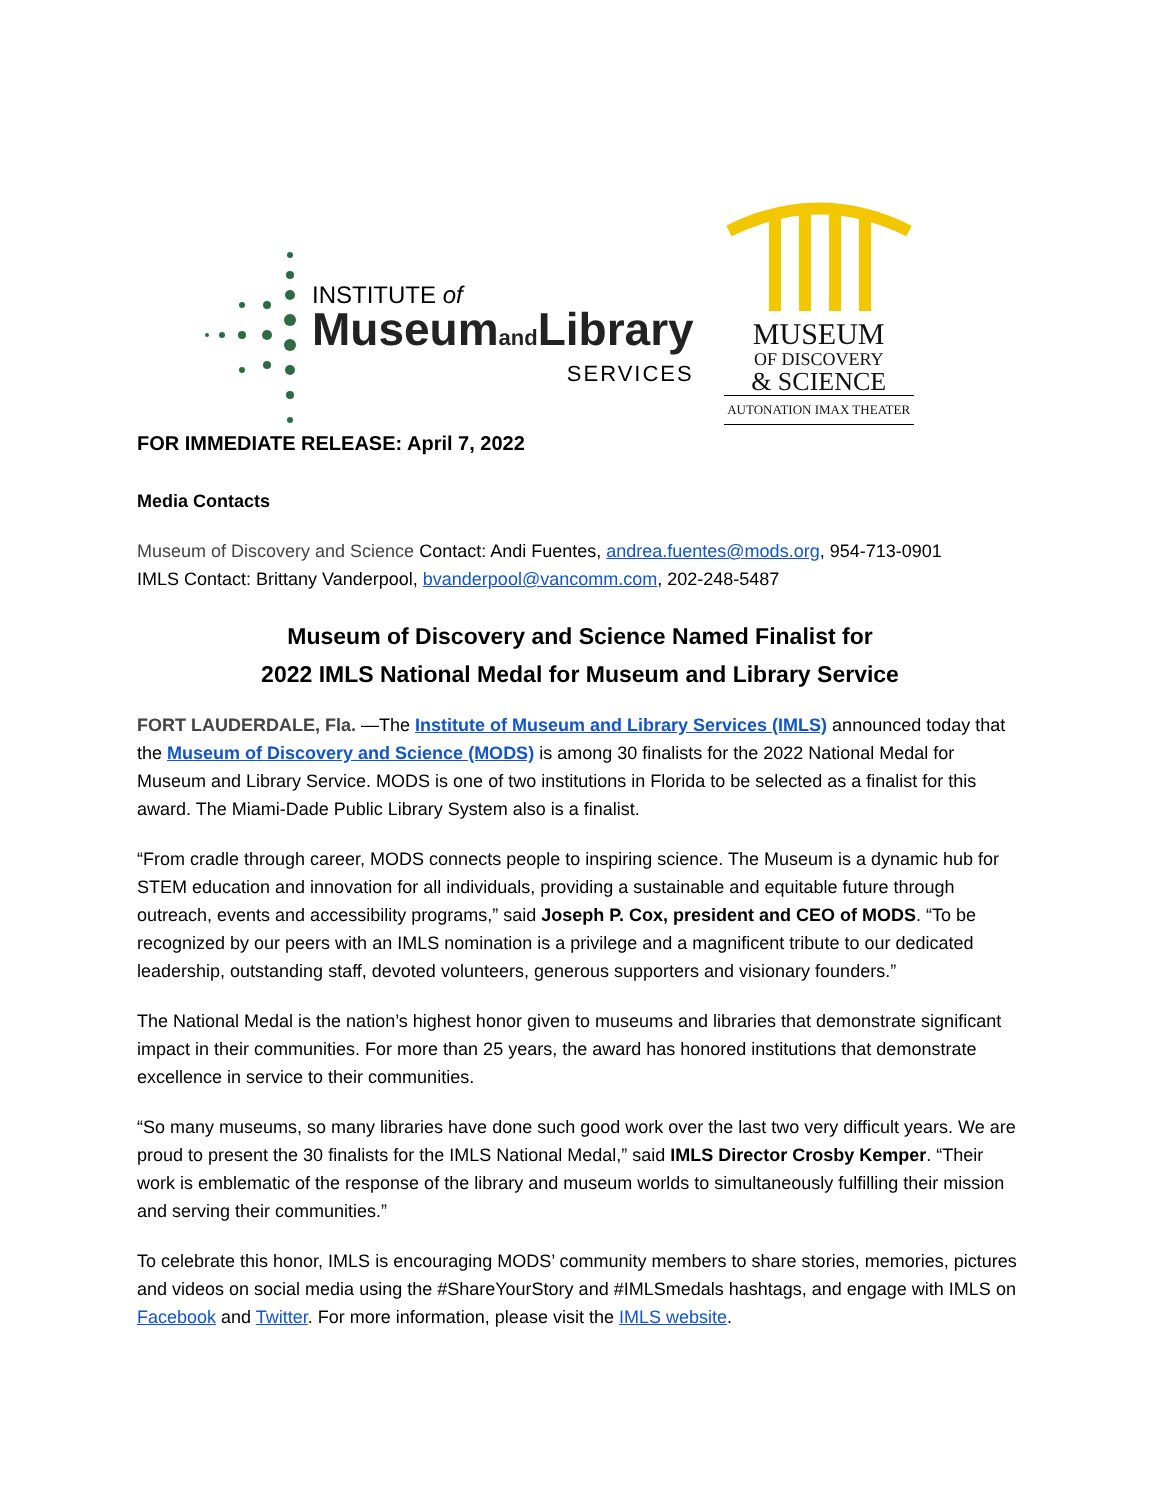INSTITUTE of
Museumand Library
SERVICES
MUSEUM
OF DISCOVERY
& SCIENCE
AUTONATION IMAX THEATER
FOR IMMEDIATE RELEASE: April 7, 2022
Media Contacts
Museum of Discovery and Science Contact: Andi Fuentes, andrea.fuentes@mods.org, 954-713-0901
IMLS Contact: Brittany Vanderpool, bvanderpool@vancomm.com, 202-248-5487
Museum of Discovery and Science Named Finalist for
2022 IMLS National Medal for Museum and Library Service
FORT LAUDERDALE, Fla. —The Institute of Museum and Library Services (IMLS) announced today that the Museum of Discovery and Science (MODS) is among 30 finalists for the 2022 National Medal for Museum and Library Service. MODS is one of two institutions in Florida to be selected as a finalist for this award. The Miami-Dade Public Library System also is a finalist.
“From cradle through career, MODS connects people to inspiring science. The Museum is a dynamic hub for STEM education and innovation for all individuals, providing a sustainable and equitable future through outreach, events and accessibility programs,” said Joseph P. Cox, president and CEO of MODS. “To be recognized by our peers with an IMLS nomination is a privilege and a magnificent tribute to our dedicated leadership, outstanding staff, devoted volunteers, generous supporters and visionary founders.”
The National Medal is the nation’s highest honor given to museums and libraries that demonstrate significant impact in their communities. For more than 25 years, the award has honored institutions that demonstrate excellence in service to their communities.
“So many museums, so many libraries have done such good work over the last two very difficult years. We are proud to present the 30 finalists for the IMLS National Medal,” said IMLS Director Crosby Kemper. “Their work is emblematic of the response of the library and museum worlds to simultaneously fulfilling their mission and serving their communities.”
To celebrate this honor, IMLS is encouraging MODS’ community members to share stories, memories, pictures and videos on social media using the #ShareYourStory and #IMLSmedals hashtags, and engage with IMLS on Facebook and Twitter. For more information, please visit the IMLS website.